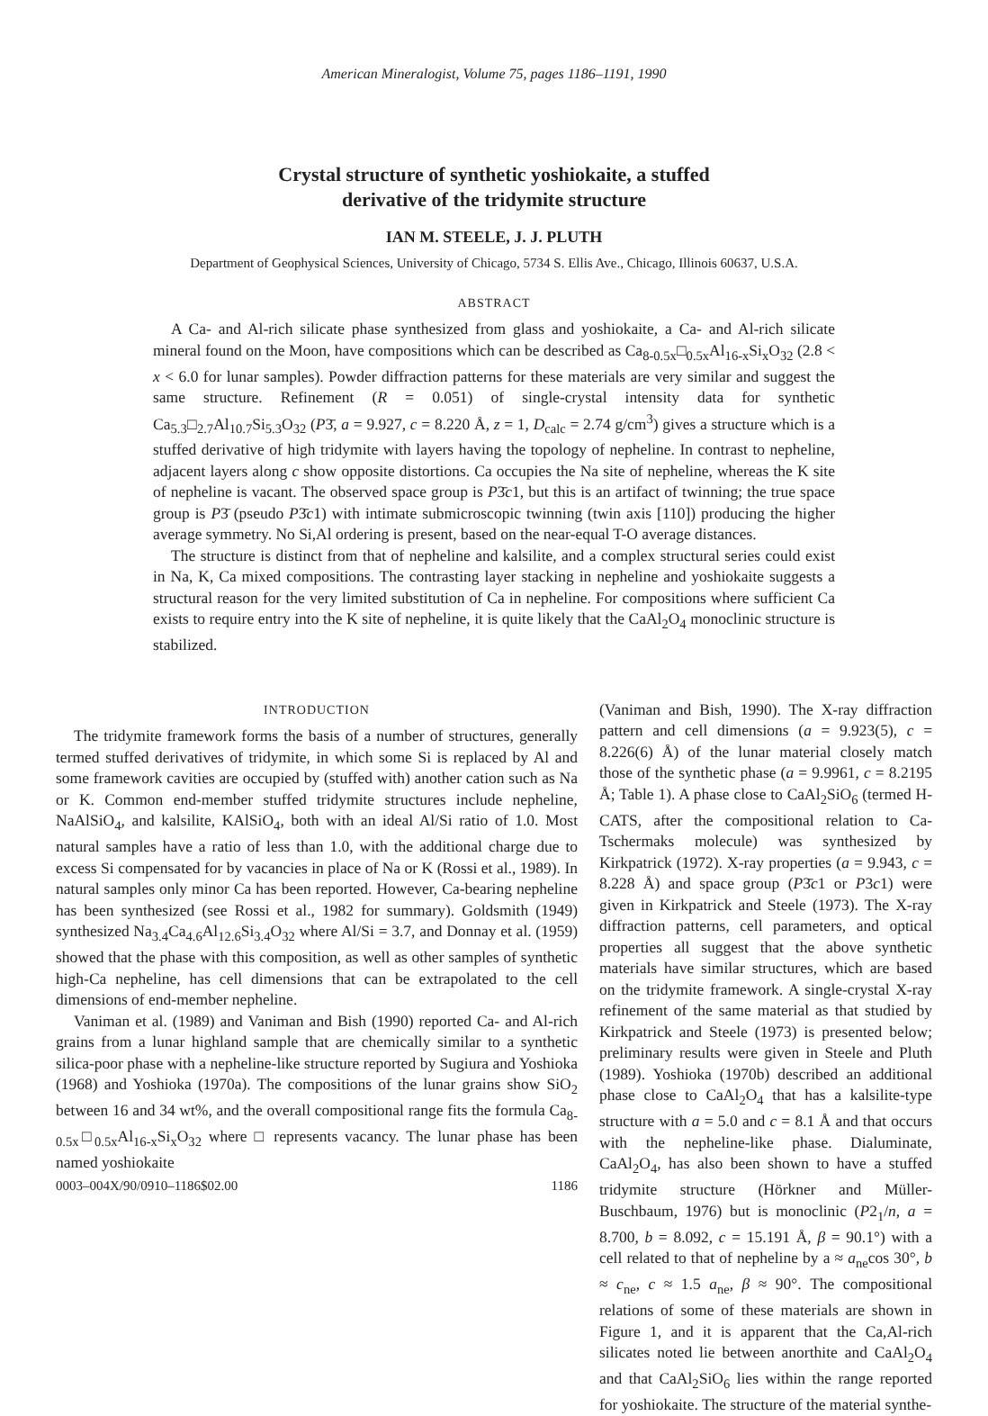American Mineralogist, Volume 75, pages 1186–1191, 1990
Crystal structure of synthetic yoshiokaite, a stuffed
derivative of the tridymite structure
IAN M. STEELE, J. J. PLUTH
Department of Geophysical Sciences, University of Chicago, 5734 S. Ellis Ave., Chicago, Illinois 60637, U.S.A.
ABSTRACT
A Ca- and Al-rich silicate phase synthesized from glass and yoshiokaite, a Ca- and Al-rich silicate mineral found on the Moon, have compositions which can be described as Ca<sub>8-0.5x</sub>□<sub>0.5x</sub>Al<sub>16-x</sub>Si<sub>x</sub>O<sub>32</sub> (2.8 < x < 6.0 for lunar samples). Powder diffraction patterns for these materials are very similar and suggest the same structure. Refinement (R = 0.051) of single-crystal intensity data for synthetic Ca<sub>5.3</sub>□<sub>2.7</sub>Al<sub>10.7</sub>Si<sub>5.3</sub>O<sub>32</sub> (P3̄, a = 9.927, c = 8.220 Å, z = 1, D<sub>calc</sub> = 2.74 g/cm<sup>3</sup>) gives a structure which is a stuffed derivative of high tridymite with layers having the topology of nepheline. In contrast to nepheline, adjacent layers along c show opposite distortions. Ca occupies the Na site of nepheline, whereas the K site of nepheline is vacant. The observed space group is P3̄c1, but this is an artifact of twinning; the true space group is P3̄ (pseudo P3̄c1) with intimate submicroscopic twinning (twin axis [110]) producing the higher average symmetry. No Si,Al ordering is present, based on the near-equal T-O average distances.
The structure is distinct from that of nepheline and kalsilite, and a complex structural series could exist in Na, K, Ca mixed compositions. The contrasting layer stacking in nepheline and yoshiokaite suggests a structural reason for the very limited substitution of Ca in nepheline. For compositions where sufficient Ca exists to require entry into the K site of nepheline, it is quite likely that the CaAl<sub>2</sub>O<sub>4</sub> monoclinic structure is stabilized.
INTRODUCTION
The tridymite framework forms the basis of a number of structures, generally termed stuffed derivatives of tridymite, in which some Si is replaced by Al and some framework cavities are occupied by (stuffed with) another cation such as Na or K. Common end-member stuffed tridymite structures include nepheline, NaAlSiO<sub>4</sub>, and kalsilite, KAlSiO<sub>4</sub>, both with an ideal Al/Si ratio of 1.0. Most natural samples have a ratio of less than 1.0, with the additional charge due to excess Si compensated for by vacancies in place of Na or K (Rossi et al., 1989). In natural samples only minor Ca has been reported. However, Ca-bearing nepheline has been synthesized (see Rossi et al., 1982 for summary). Goldsmith (1949) synthesized Na<sub>3.4</sub>Ca<sub>4.6</sub>Al<sub>12.6</sub>Si<sub>3.4</sub>O<sub>32</sub> where Al/Si = 3.7, and Donnay et al. (1959) showed that the phase with this composition, as well as other samples of synthetic high-Ca nepheline, has cell dimensions that can be extrapolated to the cell dimensions of end-member nepheline.
Vaniman et al. (1989) and Vaniman and Bish (1990) reported Ca- and Al-rich grains from a lunar highland sample that are chemically similar to a synthetic silica-poor phase with a nepheline-like structure reported by Sugiura and Yoshioka (1968) and Yoshioka (1970a). The compositions of the lunar grains show SiO<sub>2</sub> between 16 and 34 wt%, and the overall compositional range fits the formula Ca<sub>8-0.5x</sub>□<sub>0.5x</sub>Al<sub>16-x</sub>Si<sub>x</sub>O<sub>32</sub> where □ represents vacancy. The lunar phase has been named yoshiokaite
0003–004X/90/0910–1186$02.00 1186
(Vaniman and Bish, 1990). The X-ray diffraction pattern and cell dimensions (a = 9.923(5), c = 8.226(6) Å) of the lunar material closely match those of the synthetic phase (a = 9.9961, c = 8.2195 Å; Table 1). A phase close to CaAl<sub>2</sub>SiO<sub>6</sub> (termed H-CATS, after the compositional relation to Ca-Tschermaks molecule) was synthesized by Kirkpatrick (1972). X-ray properties (a = 9.943, c = 8.228 Å) and space group (P3̄c1 or P3c1) were given in Kirkpatrick and Steele (1973). The X-ray diffraction patterns, cell parameters, and optical properties all suggest that the above synthetic materials have similar structures, which are based on the tridymite framework. A single-crystal X-ray refinement of the same material as that studied by Kirkpatrick and Steele (1973) is presented below; preliminary results were given in Steele and Pluth (1989). Yoshioka (1970b) described an additional phase close to CaAl<sub>2</sub>O<sub>4</sub> that has a kalsilite-type structure with a = 5.0 and c = 8.1 Å and that occurs with the nepheline-like phase. Dialuminate, CaAl<sub>2</sub>O<sub>4</sub>, has also been shown to have a stuffed tridymite structure (Hörkner and Müller-Buschbaum, 1976) but is monoclinic (P2<sub>1</sub>/n, a = 8.700, b = 8.092, c = 15.191 Å, β = 90.1°) with a cell related to that of nepheline by a ≈ a<sub>ne</sub>cos 30°, b ≈ c<sub>ne</sub>, c ≈ 1.5 a<sub>ne</sub>, β ≈ 90°. The compositional relations of some of these materials are shown in Figure 1, and it is apparent that the Ca,Al-rich silicates noted lie between anorthite and CaAl<sub>2</sub>O<sub>4</sub> and that CaAl<sub>2</sub>SiO<sub>6</sub> lies within the range reported for yoshiokaite. The structure of the material synthe-